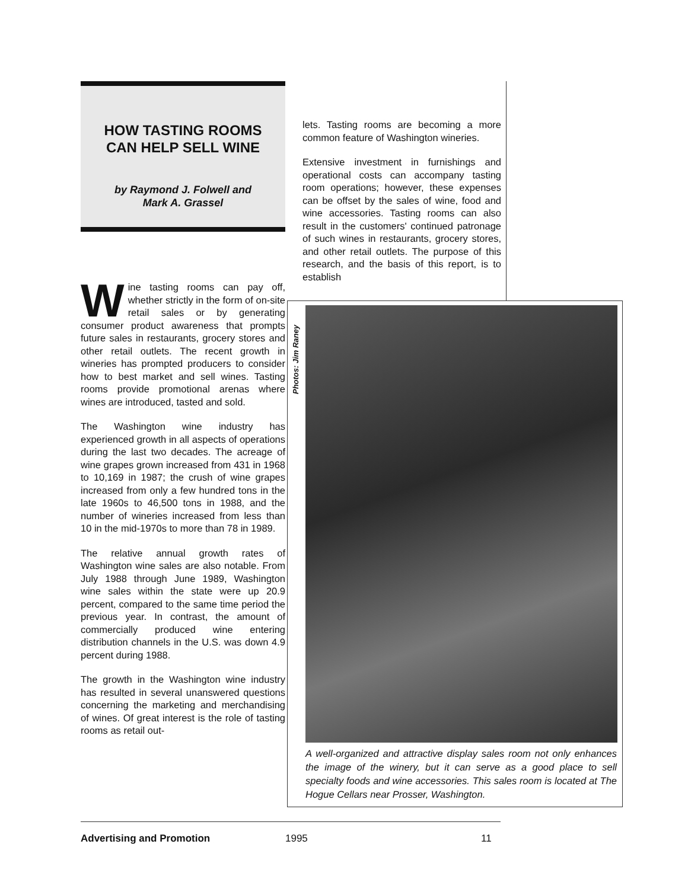HOW TASTING ROOMS
CAN HELP SELL WINE
by Raymond J. Folwell and
Mark A. Grassel
Wine tasting rooms can pay off, whether strictly in the form of on-site retail sales or by generating consumer product awareness that prompts future sales in restaurants, grocery stores and other retail outlets. The recent growth in wineries has prompted producers to consider how to best market and sell wines. Tasting rooms provide promotional arenas where wines are introduced, tasted and sold.
The Washington wine industry has experienced growth in all aspects of operations during the last two decades. The acreage of wine grapes grown increased from 431 in 1968 to 10,169 in 1987; the crush of wine grapes increased from only a few hundred tons in the late 1960s to 46,500 tons in 1988, and the number of wineries increased from less than 10 in the mid-1970s to more than 78 in 1989.
The relative annual growth rates of Washington wine sales are also notable. From July 1988 through June 1989, Washington wine sales within the state were up 20.9 percent, compared to the same time period the previous year. In contrast, the amount of commercially produced wine entering distribution channels in the U.S. was down 4.9 percent during 1988.
The growth in the Washington wine industry has resulted in several unanswered questions concerning the marketing and merchandising of wines. Of great interest is the role of tasting rooms as retail out-
lets. Tasting rooms are becoming a more common feature of Washington wineries.
Extensive investment in furnishings and operational costs can accompany tasting room operations; however, these expenses can be offset by the sales of wine, food and wine accessories. Tasting rooms can also result in the customers' continued patronage of such wines in restaurants, grocery stores, and other retail outlets. The purpose of this research, and the basis of this report, is to establish
Photos: Jim Raney
A well-organized and attractive display sales room not only enhances the image of the winery, but it can serve as a good place to sell specialty foods and wine accessories. This sales room is located at The Hogue Cellars near Prosser, Washington.
Advertising and Promotion 1995 11